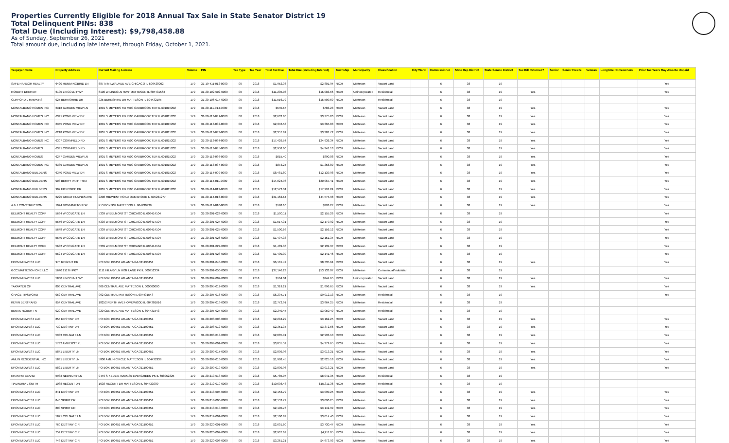Properties Currently Eligible for 2018 Annual Tax Sale in State Senator District 19
Total Delinquent PINs: 838
Total Due (Including Interest): $9,798,458.88
As of Sunday, September 26, 2021
Total amount due, including late interest, through Friday, October 1, 2021.
| Taxpayer Name | Property Address | Current Mailing Address | Volume | PIN | Tax Type | Tax Year | Total Tax Due | Total Due (Including Interest) | Township | Municipality | Classification | City Ward | Commissioner | State Rep District | State Senate District | Tax Bill Returned? | Senior | Senior Freeze | Veteran | Longtime Homeowners | Prior Tax Years May Also Be Unpaid |
| --- | --- | --- | --- | --- | --- | --- | --- | --- | --- | --- | --- | --- | --- | --- | --- | --- | --- | --- | --- | --- | --- |
| SAFE HARBOR REALTY | 6420 HUMMINGBIRD LN | 687 N MILWAUKEE AVE CHICAGO IL 606428002 | 179 | 31-19-411-012-0000 | 00 | 2018 | $1,952.36 | $2,801.94 | RICH | Matteson | Vacant Land | | 6 | 38 | 19 | | | | | | Yes |
| ROBERT DREHER | 6100 LINCOLN HWY | 6100 W LINCOLN HWY MATTESON IL 604431563 | 179 | 31-20-102-002-0000 | 00 | 2018 | $11,235.03 | $16,083.66 | RICH | Unincorporated | Residential | | 6 | 38 | 19 | Yes | | | | | Yes |
| CLIFFORD L HAWKINS | 925 BERKSHIRE DR | 925 BERKSHIRE DR MATTESON IL 604432195 | 179 | 31-20-106-014-0000 | 00 | 2018 | $11,516.79 | $16,509.69 | RICH | Matteson | Residential | | 6 | 38 | 19 | | | | | | |
| MONTALBANO HOMES INC | 6318 GARDEN VIEW LN | 1801 S MEYERS RD #500 OAKBROOK TER IL 601815202 | 179 | 31-20-111-014-0000 | 00 | 2018 | $540.67 | $783.23 | RICH | Matteson | Vacant Land | | 6 | 38 | 19 | Yes | | | | | Yes |
| MONTALBANO HOMES INC | 6341 POND VIEW DR | 1801 S MEYERS RD #500 OAKBROOK TER IL 601815202 | 179 | 31-20-113-031-0000 | 00 | 2018 | $2,632.86 | $3,775.20 | RICH | Matteson | Vacant Land | | 6 | 38 | 19 | Yes | | | | | Yes |
| MONTALBANO HOMES INC | 6345 POND VIEW DR | 1801 S MEYERS RD #500 OAKBROOK TER IL 601815202 | 179 | 31-20-113-032-0000 | 00 | 2018 | $2,346.53 | $3,365.83 | RICH | Matteson | Vacant Land | | 6 | 38 | 19 | Yes | | | | | Yes |
| MONTALBANO HOMES INC | 6218 POND VIEW DR | 1801 S MEYERS RD #500 OAKBROOK TER IL 601815202 | 179 | 31-20-113-033-0000 | 00 | 2018 | $2,357.81 | $3,381.72 | RICH | Matteson | Vacant Land | | 6 | 38 | 19 | Yes | | | | | Yes |
| MONTALBANO HOMES INC | 6307 CORNFIELD RD | 1801 S MEYERS RD #500 OAKBROOK TER IL 601815202 | 179 | 31-20-113-034-0000 | 00 | 2018 | $17,429.54 | $24,936.34 | RICH | Matteson | Vacant Land | | 6 | 38 | 19 | Yes | | | | | Yes |
| MONTALBANO HOMES | 6331 CORNFIELD RD | 1801 S MEYERS RD #500 OAKBROOK TER IL 601815202 | 179 | 31-20-113-035-0000 | 00 | 2018 | $2,958.60 | $4,241.13 | RICH | Matteson | Vacant Land | | 6 | 38 | 19 | Yes | | | | | Yes |
| MONTALBANO HOMES | 6247 GARDEN VIEW LN | 1801 S MEYERS RD #500 OAKBROOK TER IL 601815202 | 179 | 31-20-113-036-0000 | 00 | 2018 | $615.40 | $890.08 | RICH | Matteson | Vacant Land | | 6 | 38 | 19 | Yes | | | | | Yes |
| MONTALBANO HOMES INC | 6339 GARDEN VIEW LN | 1801 S MEYERS RD #500 OAKBROOK TER IL 601815202 | 179 | 31-20-113-037-0000 | 00 | 2018 | $873.24 | $1,258.89 | RICH | Matteson | Vacant Land | | 6 | 38 | 19 | Yes | | | | | Yes |
| MONTALBANO BUILDERS | 6340 POND VIEW DR | 1801 S MEYERS RD #500 OAKBROOK TER IL 601815202 | 179 | 31-20-114-009-0000 | 00 | 2018 | $8,481.80 | $12,139.98 | RICH | Matteson | Vacant Land | | 6 | 38 | 19 | Yes | | | | | Yes |
| MONTALBANO BUILDERS | 908 BERRY PATH TRAI | 1801 S MEYERS RD #500 OAKBROOK TER IL 601815202 | 179 | 31-20-114-011-0000 | 00 | 2018 | $14,024.98 | $20,067.41 | RICH | Matteson | Vacant Land | | 6 | 38 | 19 | Yes | | | | | Yes |
| MONTALBANO BUILDERS | 907 FIELDSIDE DR | 1801 S MEYERS RD #500 OAKBROOK TER IL 601815202 | 179 | 31-20-114-012-0000 | 00 | 2018 | $12,573.34 | $17,991.24 | RICH | Matteson | Vacant Land | | 6 | 38 | 19 | Yes | | | | | Yes |
| MONTALBANO BUILDERS | 6225 GREAT PLAINES AVE | 2208 MIDWEST ROAD OAK BROOK IL 605231277 | 179 | 31-20-114-013-0000 | 00 | 2018 | $31,162.64 | $44,575.98 | RICH | Matteson | Vacant Land | | 6 | 38 | 19 | Yes | | | | | Yes |
| A & J CONSTRUCTION | 1024 DONNINGTON DR | P O BOX 939 MATTESON IL 604430939 | 179 | 31-20-119-010-0000 | 00 | 2018 | $198.10 | $293.27 | RICH | Matteson | Vacant Land | | 6 | 38 | 19 | Yes | | | | | Yes |
| BELMONT REALTY CORP | 5664 W COLGATE LN | 5339 W BELMONT ST CHICAGO IL 606414104 | 179 | 31-20-201-023-0000 | 00 | 2018 | $1,500.11 | $2,155.26 | RICH | Matteson | Vacant Land | | 6 | 38 | 19 | | | | | | Yes |
| BELMONT REALTY CORP | 5656 W COLGATE LN | 5339 W BELMONT ST CHICAGO IL 606414104 | 179 | 31-20-201-024-0000 | 00 | 2018 | $1,517.31 | $2,179.92 | RICH | Matteson | Vacant Land | | 6 | 38 | 19 | | | | | | Yes |
| BELMONT REALTY CORP | 5648 W COLGATE LN | 5339 W BELMONT ST CHICAGO IL 606414104 | 179 | 31-20-201-025-0000 | 00 | 2018 | $1,500.66 | $2,156.12 | RICH | Matteson | Vacant Land | | 6 | 38 | 19 | | | | | | Yes |
| BELMONT REALTY CORP | 5640 W COLGATE LN | 5339 W BELMONT ST CHICAGO IL 606414104 | 179 | 31-20-201-026-0000 | 00 | 2018 | $1,497.33 | $2,151.34 | RICH | Matteson | Vacant Land | | 6 | 38 | 19 | | | | | | Yes |
| BELMONT REALTY CORP | 5632 W COLGATE LN | 5339 W BELMONT ST CHICAGO IL 606414104 | 179 | 31-20-201-027-0000 | 00 | 2018 | $1,489.38 | $2,139.97 | RICH | Matteson | Vacant Land | | 6 | 38 | 19 | | | | | | Yes |
| BELMONT REALTY CORP | 5624 W COLGATE LN | 5339 W BELMONT ST CHICAGO IL 606414104 | 179 | 31-20-201-028-0000 | 00 | 2018 | $1,490.30 | $2,141.46 | RICH | Matteson | Vacant Land | | 6 | 38 | 19 | | | | | | Yes |
| EPCM MIDWEST LLC | 975 REGENT DR | PO BOX 190451 ATLANTA GA 311190451 | 179 | 31-20-201-048-0000 | 00 | 2018 | $6,101.42 | $8,735.64 | RICH | Matteson | Vacant Land | | 6 | 38 | 19 | Yes | | | | | Yes |
| GCC MATTESON ONE LLC | 5640 211TH PKY | 1111 HILARY LN HIGHLAND PK IL 600352334 | 179 | 31-20-201-050-0000 | 00 | 2018 | $37,146.23 | $53,133.07 | RICH | Matteson | Commercial/Industrial | | 6 | 38 | 19 | | | | | | |
| EPCM MIDWEST LLC | 5800 LINCOLN HWY | PO BOX 190451 ATLANTA GA 311190451 | 179 | 31-20-202-007-0000 | 00 | 2018 | $164.04 | $244.65 | RICH | Unincorporated | Vacant Land | | 6 | 38 | 19 | Yes | | | | | Yes |
| TAXPAYER OF | 806 CENTRAL AVE | 806 CENTRAL AVE MATTESON IL 000000000 | 179 | 31-20-205-012-0000 | 00 | 2018 | $1,319.21 | $1,896.65 | RICH | Matteson | Vacant Land | | 6 | 38 | 19 | Yes | | | | | Yes |
| GRACE TIPSWORD | 962 CENTRAL AVE | 962 CENTRAL MATTESON IL 604431543 | 179 | 31-20-207-016-0000 | 00 | 2018 | $6,294.71 | $9,012.13 | RICH | Matteson | Residential | | 6 | 38 | 19 | | | | | | Yes |
| KEVIN BERTRAND | 954 CENTRAL AVE | 18252 PERTH AVE HOMEWOOD IL 604301616 | 179 | 31-20-207-018-0000 | 00 | 2018 | $2,772.91 | $3,864.25 | RICH | Matteson | Residential | | 6 | 38 | 19 | | | | | | |
| BENAK ROBERT N | 920 CENTRAL AVE | 920 CENTRAL AVE MATTESON IL 604431543 | 179 | 31-20-207-024-0000 | 00 | 2018 | $2,249.45 | $3,050.49 | RICH | Matteson | Residential | | 6 | 38 | 19 | | | | | | |
| EPCM MIDWEST LLC | 854 DESTINY DR | PO BOX 190451 ATLANTA GA 311190451 | 179 | 31-20-208-008-0000 | 00 | 2018 | $2,204.29 | $3,162.25 | RICH | Matteson | Vacant Land | | 6 | 38 | 19 | Yes | | | | | Yes |
| EPCM MIDWEST LLC | 730 DESTINY DR | PO BOX 190451 ATLANTA GA 311190451 | 179 | 31-20-208-012-0000 | 00 | 2018 | $2,351.34 | $3,372.66 | RICH | Matteson | Vacant Land | | 6 | 38 | 19 | Yes | | | | | Yes |
| EPCM MIDWEST LLC | 5933 COLGATE LN | PO BOX 190451 ATLANTA GA 311190451 | 179 | 31-20-208-013-0000 | 00 | 2018 | $2,085.91 | $2,993.10 | RICH | Matteson | Vacant Land | | 6 | 38 | 19 | Yes | | | | | Yes |
| EPCM MIDWEST LLC | 5732 AMHERST PL | PO BOX 190451 ATLANTA GA 311190451 | 179 | 31-20-209-001-0000 | 00 | 2018 | $3,055.52 | $4,379.65 | RICH | Matteson | Vacant Land | | 6 | 38 | 19 | Yes | | | | | Yes |
| EPCM MIDWEST LLC | 5841 LIBERTY LN | PO BOX 190451 ATLANTA GA 311190451 | 179 | 31-20-209-017-0000 | 00 | 2018 | $2,099.96 | $3,013.21 | RICH | Matteson | Vacant Land | | 6 | 38 | 19 | Yes | | | | | Yes |
| AMLIN RESIDENTIAL INC | 5831 LIBERTY LN | 5800 AMLIN CIRCLE MATTESON IL 604432939 | 179 | 31-20-209-018-0000 | 00 | 2018 | $1,968.45 | $2,825.18 | RICH | Matteson | Vacant Land | | 6 | 38 | 19 | Yes | | | | | Yes |
| EPCM MIDWEST LLC | 5821 LIBERTY LN | PO BOX 190451 ATLANTA GA 311190451 | 179 | 31-20-209-019-0000 | 00 | 2018 | $2,099.96 | $3,013.21 | RICH | Matteson | Vacant Land | | 6 | 38 | 19 | Yes | | | | | Yes |
| KHAMIYA BEARD | 5933 NEWBURY LN | 9449 S KEDZIE AVE#186 EVERGREEN PK IL 608052325 | 179 | 31-20-210-018-0000 | 00 | 2018 | $5,785.07 | $8,041.35 | RICH | Matteson | Residential | | 6 | 38 | 19 | | | | | | |
| TIAUNDRA L SMITH | 1038 REGENT DR | 1038 REGENT DR MATTESON IL 604433089 | 179 | 31-20-212-010-0000 | 00 | 2018 | $10,698.48 | $15,311.36 | RICH | Matteson | Residential | | 6 | 38 | 19 | | | | | | |
| EPCM MIDWEST LLC | 841 DESTINY DR | PO BOX 190451 ATLANTA GA 311190451 | 179 | 31-20-213-005-0000 | 00 | 2018 | $2,153.79 | $3,090.25 | RICH | Matteson | Vacant Land | | 6 | 38 | 19 | Yes | | | | | Yes |
| EPCM MIDWEST LLC | 840 SPIRIT DR | PO BOX 190451 ATLANTA GA 311190451 | 179 | 31-20-213-006-0000 | 00 | 2018 | $2,153.79 | $3,090.25 | RICH | Matteson | Vacant Land | | 6 | 38 | 19 | Yes | | | | | Yes |
| EPCM MIDWEST LLC | 800 SPIRIT DR | PO BOX 190451 ATLANTA GA 311190451 | 179 | 31-20-213-010-0000 | 00 | 2018 | $2,190.78 | $3,142.99 | RICH | Matteson | Vacant Land | | 6 | 38 | 19 | Yes | | | | | Yes |
| EPCM MIDWEST LLC | 5821 COLGATE LN | PO BOX 190451 ATLANTA GA 311190451 | 179 | 31-20-214-001-0000 | 00 | 2018 | $2,100.89 | $3,014.40 | RICH | Matteson | Vacant Land | | 6 | 38 | 19 | Yes | | | | | Yes |
| EPCM MIDWEST LLC | 760 DESTINY CIR | PO BOX 190451 ATLANTA GA 311190451 | 179 | 31-20-220-001-0000 | 00 | 2018 | $2,601.60 | $3,730.47 | RICH | Matteson | Vacant Land | | 6 | 38 | 19 | Yes | | | | | Yes |
| EPCM MIDWEST LLC | 754 DESTINY CIR | PO BOX 190451 ATLANTA GA 311190451 | 179 | 31-20-220-002-0000 | 00 | 2018 | $2,937.69 | $4,211.05 | RICH | Matteson | Vacant Land | | 6 | 38 | 19 | Yes | | | | | Yes |
| EPCM MIDWEST LLC | 748 DESTINY CIR | PO BOX 190451 ATLANTA GA 311190451 | 179 | 31-20-220-003-0000 | 00 | 2018 | $3,261.21 | $4,673.93 | RICH | Matteson | Vacant Land | | 6 | 38 | 19 | Yes | | | | | Yes |